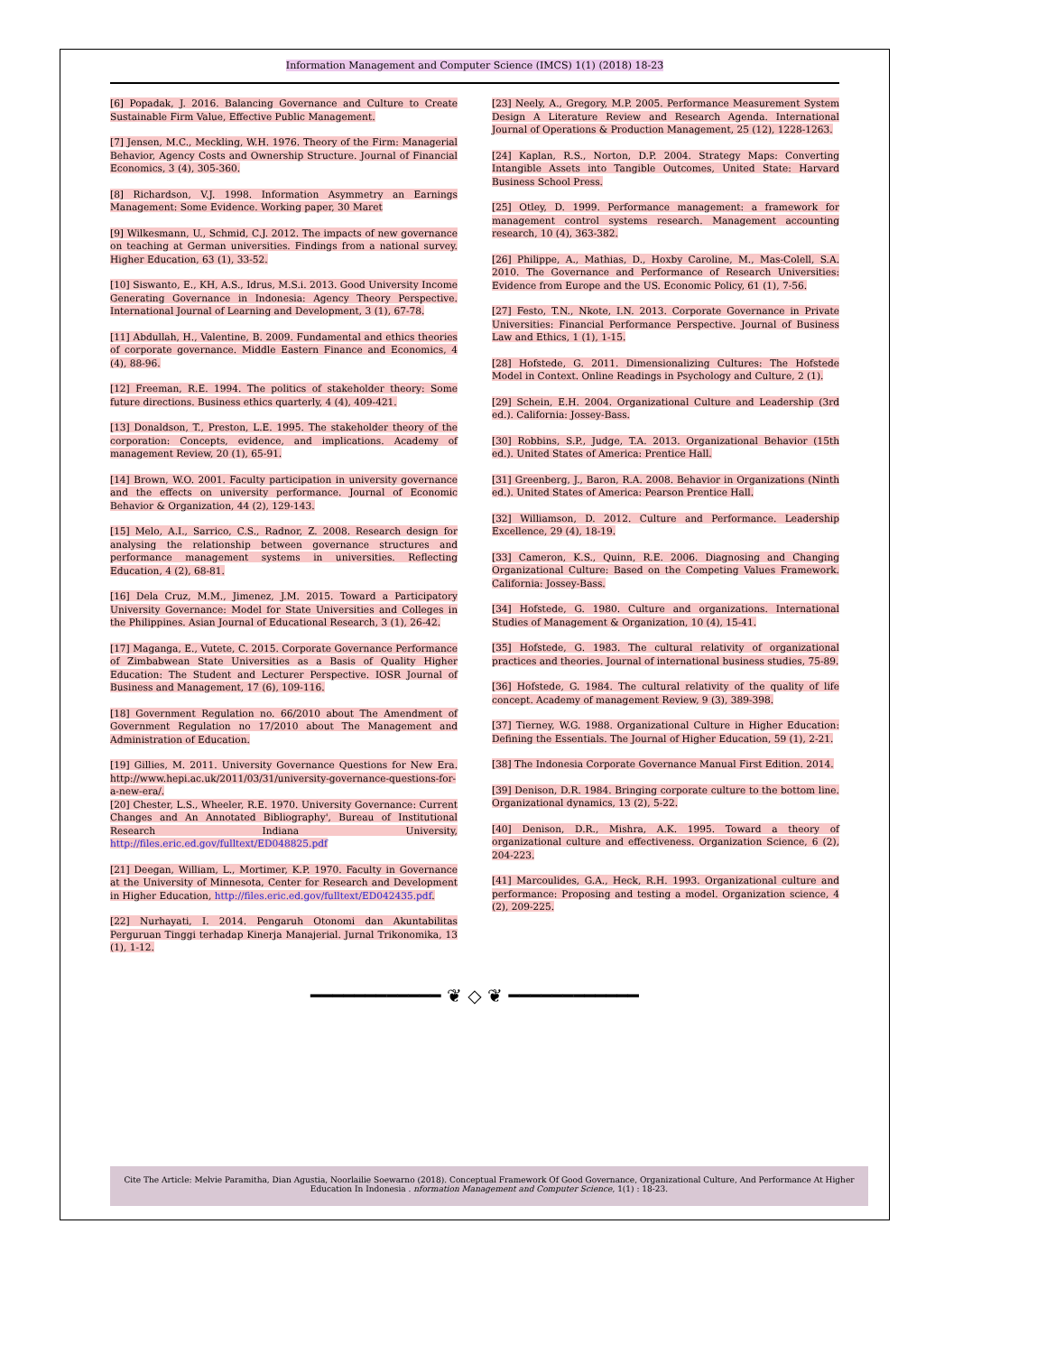Information Management and Computer Science (IMCS) 1(1) (2018) 18-23
[6] Popadak, J. 2016. Balancing Governance and Culture to Create Sustainable Firm Value, Effective Public Management.
[7] Jensen, M.C., Meckling, W.H. 1976. Theory of the Firm: Managerial Behavior, Agency Costs and Ownership Structure. Journal of Financial Economics, 3 (4), 305-360.
[8] Richardson, V.J. 1998. Information Asymmetry an Earnings Management: Some Evidence. Working paper, 30 Maret
[9] Wilkesmann, U., Schmid, C.J. 2012. The impacts of new governance on teaching at German universities. Findings from a national survey. Higher Education, 63 (1), 33-52.
[10] Siswanto, E., KH, A.S., Idrus, M.S.i. 2013. Good University Income Generating Governance in Indonesia: Agency Theory Perspective. International Journal of Learning and Development, 3 (1), 67-78.
[11] Abdullah, H., Valentine, B. 2009. Fundamental and ethics theories of corporate governance. Middle Eastern Finance and Economics, 4 (4), 88-96.
[12] Freeman, R.E. 1994. The politics of stakeholder theory: Some future directions. Business ethics quarterly, 4 (4), 409-421.
[13] Donaldson, T., Preston, L.E. 1995. The stakeholder theory of the corporation: Concepts, evidence, and implications. Academy of management Review, 20 (1), 65-91.
[14] Brown, W.O. 2001. Faculty participation in university governance and the effects on university performance. Journal of Economic Behavior & Organization, 44 (2), 129-143.
[15] Melo, A.I., Sarrico, C.S., Radnor, Z. 2008. Research design for analysing the relationship between governance structures and performance management systems in universities. Reflecting Education, 4 (2), 68-81.
[16] Dela Cruz, M.M., Jimenez, J.M. 2015. Toward a Participatory University Governance: Model for State Universities and Colleges in the Philippines. Asian Journal of Educational Research, 3 (1), 26-42.
[17] Maganga, E., Vutete, C. 2015. Corporate Governance Performance of Zimbabwean State Universities as a Basis of Quality Higher Education: The Student and Lecturer Perspective. IOSR Journal of Business and Management, 17 (6), 109-116.
[18] Government Regulation no. 66/2010 about The Amendment of Government Regulation no 17/2010 about The Management and Administration of Education.
[19] Gillies, M. 2011. University Governance Questions for New Era. http://www.hepi.ac.uk/2011/03/31/university-governance-questions-for-a-new-era/.
[20] Chester, L.S., Wheeler, R.E. 1970. University Governance: Current Changes and An Annotated Bibliography', Bureau of Institutional Research Indiana University, http://files.eric.ed.gov/fulltext/ED048825.pdf
[21] Deegan, William, L., Mortimer, K.P. 1970. Faculty in Governance at the University of Minnesota, Center for Research and Development in Higher Education, http://files.eric.ed.gov/fulltext/ED042435.pdf.
[22] Nurhayati, I. 2014. Pengaruh Otonomi dan Akuntabilitas Perguruan Tinggi terhadap Kinerja Manajerial. Jurnal Trikonomika, 13 (1), 1-12.
[23] Neely, A., Gregory, M.P. 2005. Performance Measurement System Design A Literature Review and Research Agenda. International Journal of Operations & Production Management, 25 (12), 1228-1263.
[24] Kaplan, R.S., Norton, D.P. 2004. Strategy Maps: Converting Intangible Assets into Tangible Outcomes, United State: Harvard Business School Press.
[25] Otley, D. 1999. Performance management: a framework for management control systems research. Management accounting research, 10 (4), 363-382.
[26] Philippe, A., Mathias, D., Hoxby Caroline, M., Mas-Colell, S.A. 2010. The Governance and Performance of Research Universities: Evidence from Europe and the US. Economic Policy, 61 (1), 7-56.
[27] Festo, T.N., Nkote, I.N. 2013. Corporate Governance in Private Universities: Financial Performance Perspective. Journal of Business Law and Ethics, 1 (1), 1-15.
[28] Hofstede, G. 2011. Dimensionalizing Cultures: The Hofstede Model in Context. Online Readings in Psychology and Culture, 2 (1).
[29] Schein, E.H. 2004. Organizational Culture and Leadership (3rd ed.). California: Jossey-Bass.
[30] Robbins, S.P., Judge, T.A. 2013. Organizational Behavior (15th ed.). United States of America: Prentice Hall.
[31] Greenberg, J., Baron, R.A. 2008. Behavior in Organizations (Ninth ed.). United States of America: Pearson Prentice Hall.
[32] Williamson, D. 2012. Culture and Performance. Leadership Excellence, 29 (4), 18-19.
[33] Cameron, K.S., Quinn, R.E. 2006. Diagnosing and Changing Organizational Culture: Based on the Competing Values Framework. California: Jossey-Bass.
[34] Hofstede, G. 1980. Culture and organizations. International Studies of Management & Organization, 10 (4), 15-41.
[35] Hofstede, G. 1983. The cultural relativity of organizational practices and theories. Journal of international business studies, 75-89.
[36] Hofstede, G. 1984. The cultural relativity of the quality of life concept. Academy of management Review, 9 (3), 389-398.
[37] Tierney, W.G. 1988. Organizational Culture in Higher Education: Defining the Essentials. The Journal of Higher Education, 59 (1), 2-21.
[38] The Indonesia Corporate Governance Manual First Edition. 2014.
[39] Denison, D.R. 1984. Bringing corporate culture to the bottom line. Organizational dynamics, 13 (2), 5-22.
[40] Denison, D.R., Mishra, A.K. 1995. Toward a theory of organizational culture and effectiveness. Organization Science, 6 (2), 204-223.
[41] Marcoulides, G.A., Heck, R.H. 1993. Organizational culture and performance: Proposing and testing a model. Organization science, 4 (2), 209-225.
━━━━━━━━━━━━ ❦ ◇ ❦ ━━━━━━━━━━━━
Cite The Article: Melvie Paramitha, Dian Agustia, Noorlailie Soewarno (2018). Conceptual Framework Of Good Governance, Organizational Culture, And Performance At Higher Education In Indonesia . nformation Management and Computer Science, 1(1) : 18-23.